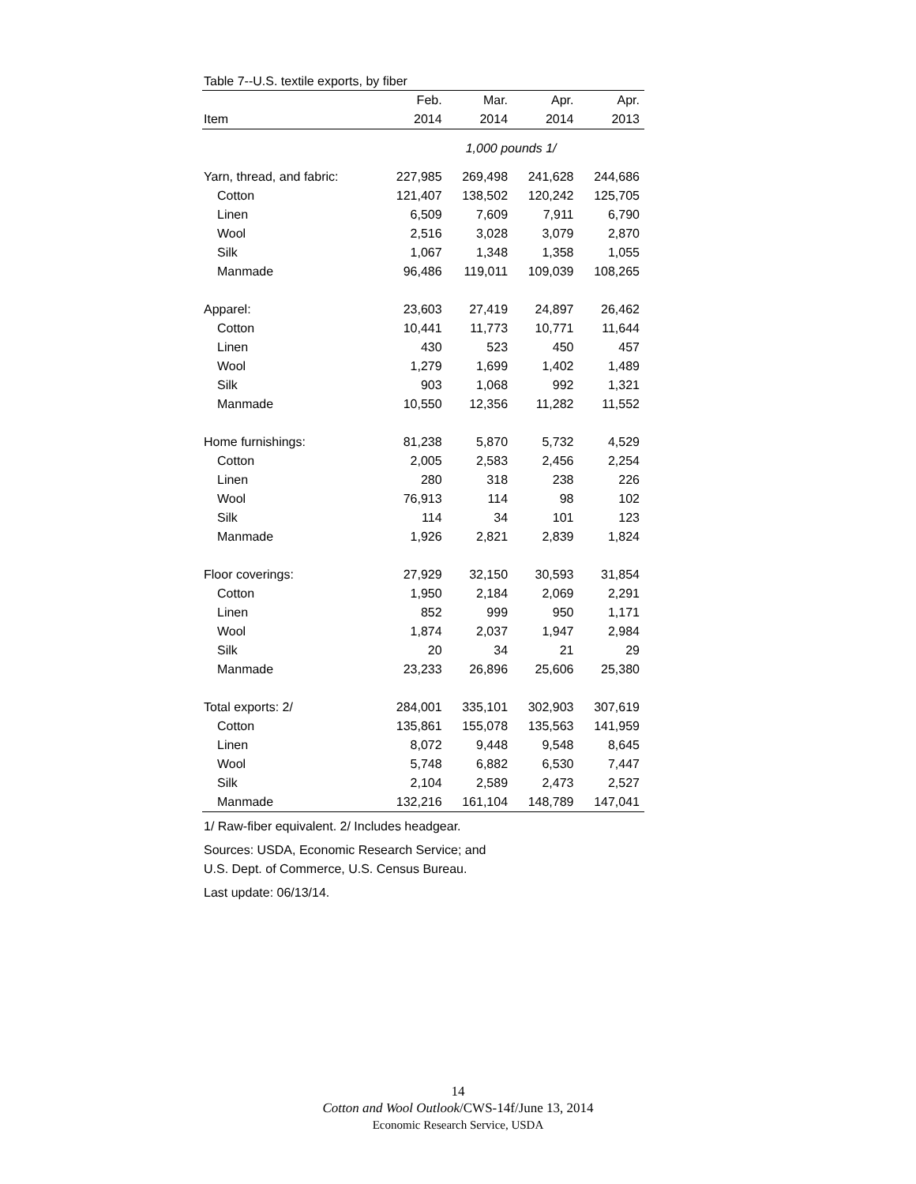Table 7--U.S. textile exports, by fiber
| | Feb. | Mar. | Apr. | Apr. |
| --- | --- | --- | --- | --- |
| Item | 2014 | 2014 | 2014 | 2013 |
| | 1,000 pounds 1/ | | | |
| Yarn, thread, and fabric: | 227,985 | 269,498 | 241,628 | 244,686 |
| Cotton | 121,407 | 138,502 | 120,242 | 125,705 |
| Linen | 6,509 | 7,609 | 7,911 | 6,790 |
| Wool | 2,516 | 3,028 | 3,079 | 2,870 |
| Silk | 1,067 | 1,348 | 1,358 | 1,055 |
| Manmade | 96,486 | 119,011 | 109,039 | 108,265 |
| Apparel: | 23,603 | 27,419 | 24,897 | 26,462 |
| Cotton | 10,441 | 11,773 | 10,771 | 11,644 |
| Linen | 430 | 523 | 450 | 457 |
| Wool | 1,279 | 1,699 | 1,402 | 1,489 |
| Silk | 903 | 1,068 | 992 | 1,321 |
| Manmade | 10,550 | 12,356 | 11,282 | 11,552 |
| Home furnishings: | 81,238 | 5,870 | 5,732 | 4,529 |
| Cotton | 2,005 | 2,583 | 2,456 | 2,254 |
| Linen | 280 | 318 | 238 | 226 |
| Wool | 76,913 | 114 | 98 | 102 |
| Silk | 114 | 34 | 101 | 123 |
| Manmade | 1,926 | 2,821 | 2,839 | 1,824 |
| Floor coverings: | 27,929 | 32,150 | 30,593 | 31,854 |
| Cotton | 1,950 | 2,184 | 2,069 | 2,291 |
| Linen | 852 | 999 | 950 | 1,171 |
| Wool | 1,874 | 2,037 | 1,947 | 2,984 |
| Silk | 20 | 34 | 21 | 29 |
| Manmade | 23,233 | 26,896 | 25,606 | 25,380 |
| Total exports: 2/ | 284,001 | 335,101 | 302,903 | 307,619 |
| Cotton | 135,861 | 155,078 | 135,563 | 141,959 |
| Linen | 8,072 | 9,448 | 9,548 | 8,645 |
| Wool | 5,748 | 6,882 | 6,530 | 7,447 |
| Silk | 2,104 | 2,589 | 2,473 | 2,527 |
| Manmade | 132,216 | 161,104 | 148,789 | 147,041 |
1/ Raw-fiber equivalent. 2/ Includes headgear.
Sources: USDA, Economic Research Service; and
U.S. Dept. of Commerce, U.S. Census Bureau.
Last update: 06/13/14.
14
Cotton and Wool Outlook/CWS-14f/June 13, 2014
Economic Research Service, USDA